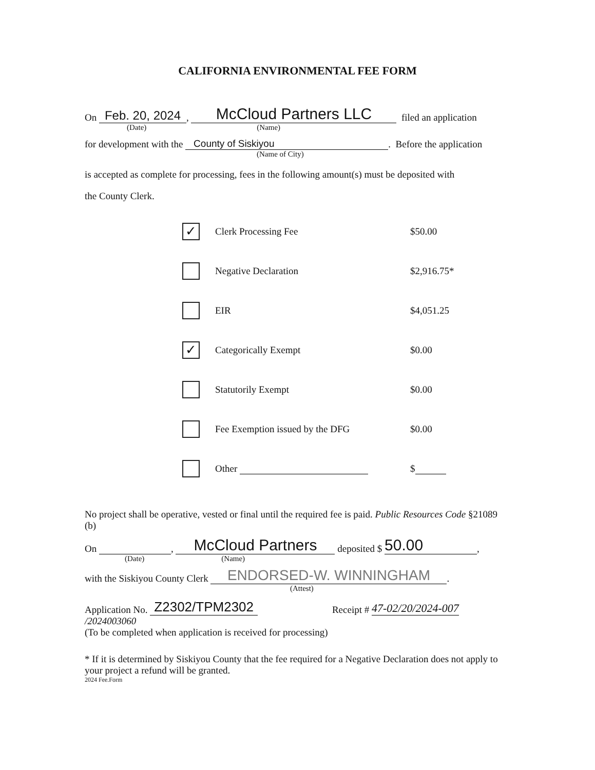CALIFORNIA ENVIRONMENTAL FEE FORM
On Feb. 20, 2024, McCloud Partners LLC filed an application
(Date) (Name)
for development with the County of Siskiyou. Before the application
(Name of City)
is accepted as complete for processing, fees in the following amount(s) must be deposited with
the County Clerk.
✓
Clerk Processing Fee $50.00
Negative Declaration $2,916.75*
EIR $4,051.25
✓
Categorically Exempt $0.00
Statutorily Exempt $0.00
Fee Exemption issued by the DFG $0.00
Other $
No project shall be operative, vested or final until the required fee is paid. Public Resources Code §21089 (b)
On , McCloud Partners deposited $ 50.00,
(Date) (Name)
with the Siskiyou County Clerk ENDORSED-W. WINNINGHAM.
(Attest)
Application No. Z2302/TPM2302 Receipt # 47-02/20/2024-007 /2024003060
(To be completed when application is received for processing)
* If it is determined by Siskiyou County that the fee required for a Negative Declaration does not apply to your project a refund will be granted.
2024 Fee.Form